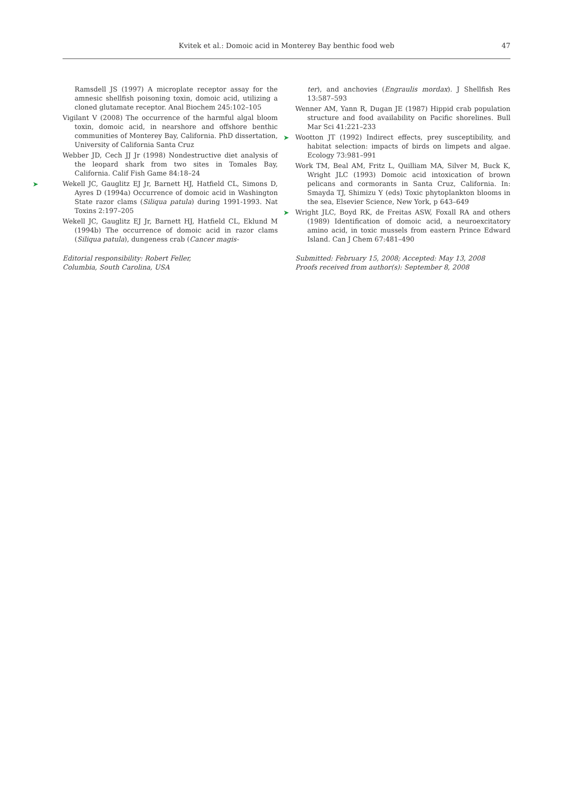Kvitek et al.: Domoic acid in Monterey Bay benthic food web
47
Ramsdell JS (1997) A microplate receptor assay for the amnesic shellfish poisoning toxin, domoic acid, utilizing a cloned glutamate receptor. Anal Biochem 245:102–105
Vigilant V (2008) The occurrence of the harmful algal bloom toxin, domoic acid, in nearshore and offshore benthic communities of Monterey Bay, California. PhD dissertation, University of California Santa Cruz
Webber JD, Cech JJ Jr (1998) Nondestructive diet analysis of the leopard shark from two sites in Tomales Bay, California. Calif Fish Game 84:18–24
➤ Wekell JC, Gauglitz EJ Jr, Barnett HJ, Hatfield CL, Simons D, Ayres D (1994a) Occurrence of domoic acid in Washington State razor clams (Siliqua patula) during 1991-1993. Nat Toxins 2:197–205
Wekell JC, Gauglitz EJ Jr, Barnett HJ, Hatfield CL, Eklund M (1994b) The occurrence of domoic acid in razor clams (Siliqua patula), dungeness crab (Cancer magis-
Editorial responsibility: Robert Feller,
Columbia, South Carolina, USA
ter), and anchovies (Engraulis mordax). J Shellfish Res 13:587–593
Wenner AM, Yann R, Dugan JE (1987) Hippid crab population structure and food availability on Pacific shorelines. Bull Mar Sci 41:221–233
➤ Wootton JT (1992) Indirect effects, prey susceptibility, and habitat selection: impacts of birds on limpets and algae. Ecology 73:981–991
Work TM, Beal AM, Fritz L, Quilliam MA, Silver M, Buck K, Wright JLC (1993) Domoic acid intoxication of brown pelicans and cormorants in Santa Cruz, California. In: Smayda TJ, Shimizu Y (eds) Toxic phytoplankton blooms in the sea, Elsevier Science, New York, p 643–649
➤ Wright JLC, Boyd RK, de Freitas ASW, Foxall RA and others (1989) Identification of domoic acid, a neuroexcitatory amino acid, in toxic mussels from eastern Prince Edward Island. Can J Chem 67:481–490
Submitted: February 15, 2008; Accepted: May 13, 2008
Proofs received from author(s): September 8, 2008